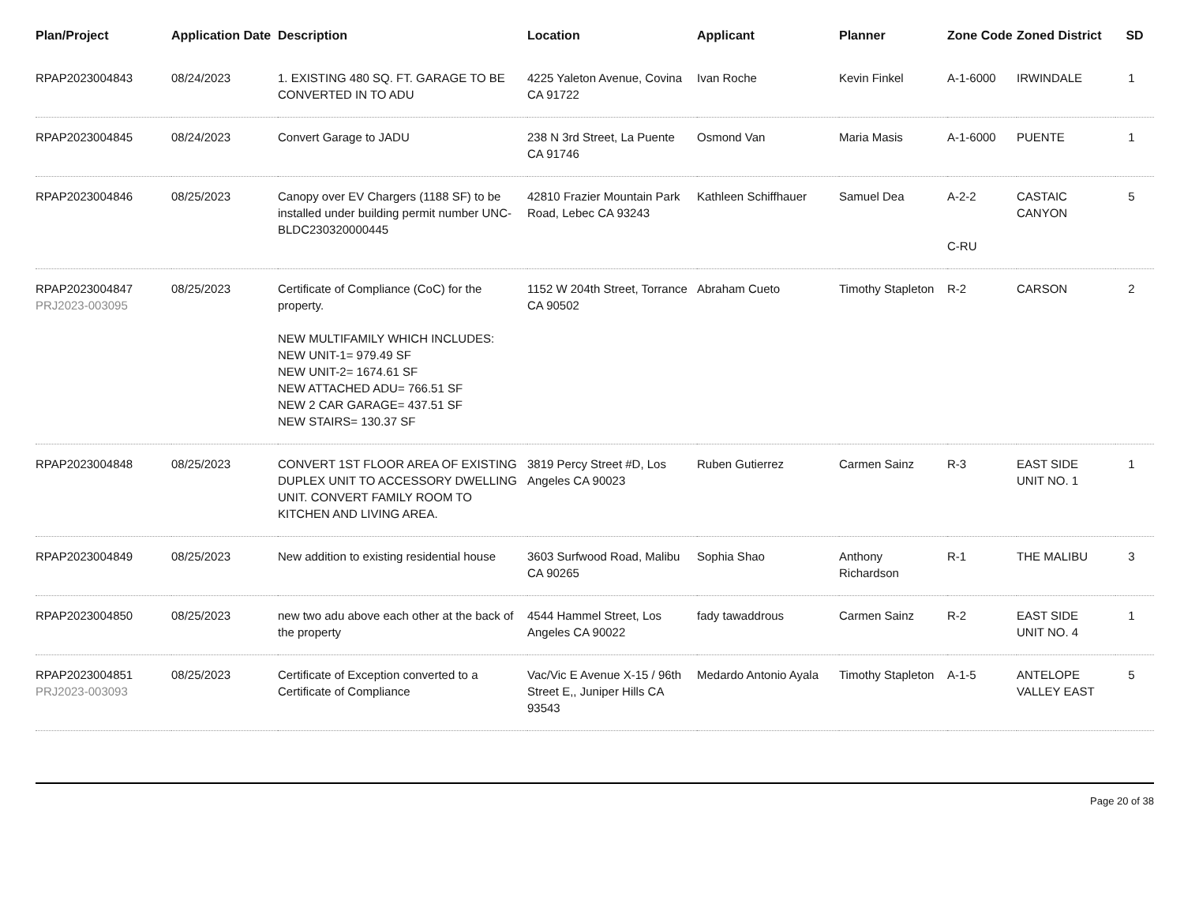| Plan/Project | Application Date | Description | Location | Applicant | Planner | Zone Code | Zoned District | SD |
| --- | --- | --- | --- | --- | --- | --- | --- | --- |
| RPAP2023004843 | 08/24/2023 | 1. EXISTING 480 SQ. FT. GARAGE TO BE CONVERTED IN TO ADU | 4225 Yaleton Avenue, Covina CA 91722 | Ivan Roche | Kevin Finkel | A-1-6000 | IRWINDALE | 1 |
| RPAP2023004845 | 08/24/2023 | Convert Garage to JADU | 238 N 3rd Street, La Puente CA 91746 | Osmond Van | Maria Masis | A-1-6000 | PUENTE | 1 |
| RPAP2023004846 | 08/25/2023 | Canopy over EV Chargers (1188 SF) to be installed under building permit number UNC-BLDC230320000445 | 42810 Frazier Mountain Park Road, Lebec CA 93243 | Kathleen Schiffhauer | Samuel Dea | A-2-2 C-RU | CASTAIC CANYON | 5 |
| RPAP2023004847 PRJ2023-003095 | 08/25/2023 | Certificate of Compliance (CoC) for the property. NEW MULTIFAMILY WHICH INCLUDES: NEW UNIT-1= 979.49 SF NEW UNIT-2= 1674.61 SF NEW ATTACHED ADU= 766.51 SF NEW 2 CAR GARAGE= 437.51 SF NEW STAIRS= 130.37 SF | 1152 W 204th Street, Torrance CA 90502 | Abraham Cueto | Timothy Stapleton | R-2 | CARSON | 2 |
| RPAP2023004848 | 08/25/2023 | CONVERT 1ST FLOOR AREA OF EXISTING DUPLEX UNIT TO ACCESSORY DWELLING UNIT. CONVERT FAMILY ROOM TO KITCHEN AND LIVING AREA. | 3819 Percy Street #D, Los Angeles CA 90023 | Ruben Gutierrez | Carmen Sainz | R-3 | EAST SIDE UNIT NO. 1 | 1 |
| RPAP2023004849 | 08/25/2023 | New addition to existing residential house | 3603 Surfwood Road, Malibu CA 90265 | Sophia Shao | Anthony Richardson | R-1 | THE MALIBU | 3 |
| RPAP2023004850 | 08/25/2023 | new two adu above each other at the back of the property | 4544 Hammel Street, Los Angeles CA 90022 | fady tawaddrous | Carmen Sainz | R-2 | EAST SIDE UNIT NO. 4 | 1 |
| RPAP2023004851 PRJ2023-003093 | 08/25/2023 | Certificate of Exception converted to a Certificate of Compliance | Vac/Vic E Avenue X-15 / 96th Street E,, Juniper Hills CA 93543 | Medardo Antonio Ayala | Timothy Stapleton | A-1-5 | ANTELOPE VALLEY EAST | 5 |
Page 20 of 38